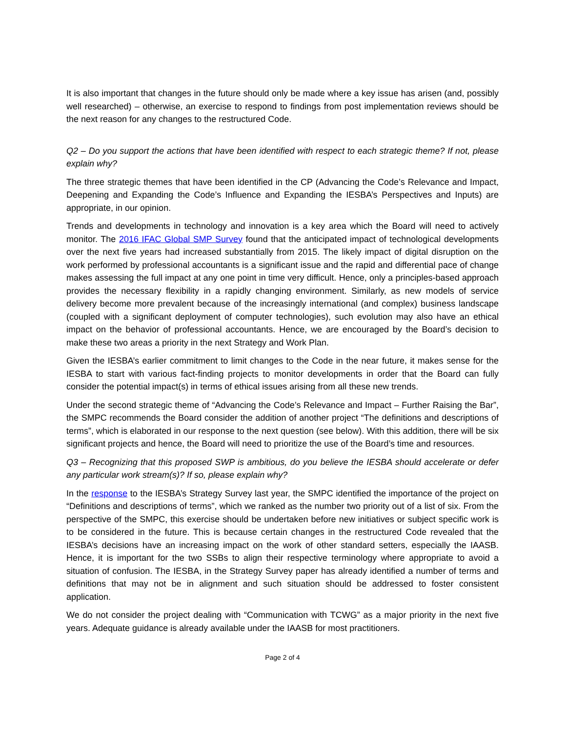It is also important that changes in the future should only be made where a key issue has arisen (and, possibly well researched) – otherwise, an exercise to respond to findings from post implementation reviews should be the next reason for any changes to the restructured Code.
Q2 – Do you support the actions that have been identified with respect to each strategic theme? If not, please explain why?
The three strategic themes that have been identified in the CP (Advancing the Code’s Relevance and Impact, Deepening and Expanding the Code’s Influence and Expanding the IESBA’s Perspectives and Inputs) are appropriate, in our opinion.
Trends and developments in technology and innovation is a key area which the Board will need to actively monitor. The 2016 IFAC Global SMP Survey found that the anticipated impact of technological developments over the next five years had increased substantially from 2015. The likely impact of digital disruption on the work performed by professional accountants is a significant issue and the rapid and differential pace of change makes assessing the full impact at any one point in time very difficult. Hence, only a principles-based approach provides the necessary flexibility in a rapidly changing environment. Similarly, as new models of service delivery become more prevalent because of the increasingly international (and complex) business landscape (coupled with a significant deployment of computer technologies), such evolution may also have an ethical impact on the behavior of professional accountants. Hence, we are encouraged by the Board’s decision to make these two areas a priority in the next Strategy and Work Plan.
Given the IESBA’s earlier commitment to limit changes to the Code in the near future, it makes sense for the IESBA to start with various fact-finding projects to monitor developments in order that the Board can fully consider the potential impact(s) in terms of ethical issues arising from all these new trends.
Under the second strategic theme of “Advancing the Code’s Relevance and Impact – Further Raising the Bar”, the SMPC recommends the Board consider the addition of another project “The definitions and descriptions of terms”, which is elaborated in our response to the next question (see below). With this addition, there will be six significant projects and hence, the Board will need to prioritize the use of the Board’s time and resources.
Q3 – Recognizing that this proposed SWP is ambitious, do you believe the IESBA should accelerate or defer any particular work stream(s)? If so, please explain why?
In the response to the IESBA’s Strategy Survey last year, the SMPC identified the importance of the project on “Definitions and descriptions of terms”, which we ranked as the number two priority out of a list of six. From the perspective of the SMPC, this exercise should be undertaken before new initiatives or subject specific work is to be considered in the future. This is because certain changes in the restructured Code revealed that the IESBA’s decisions have an increasing impact on the work of other standard setters, especially the IAASB. Hence, it is important for the two SSBs to align their respective terminology where appropriate to avoid a situation of confusion. The IESBA, in the Strategy Survey paper has already identified a number of terms and definitions that may not be in alignment and such situation should be addressed to foster consistent application.
We do not consider the project dealing with “Communication with TCWG” as a major priority in the next five years. Adequate guidance is already available under the IAASB for most practitioners.
Page 2 of 4